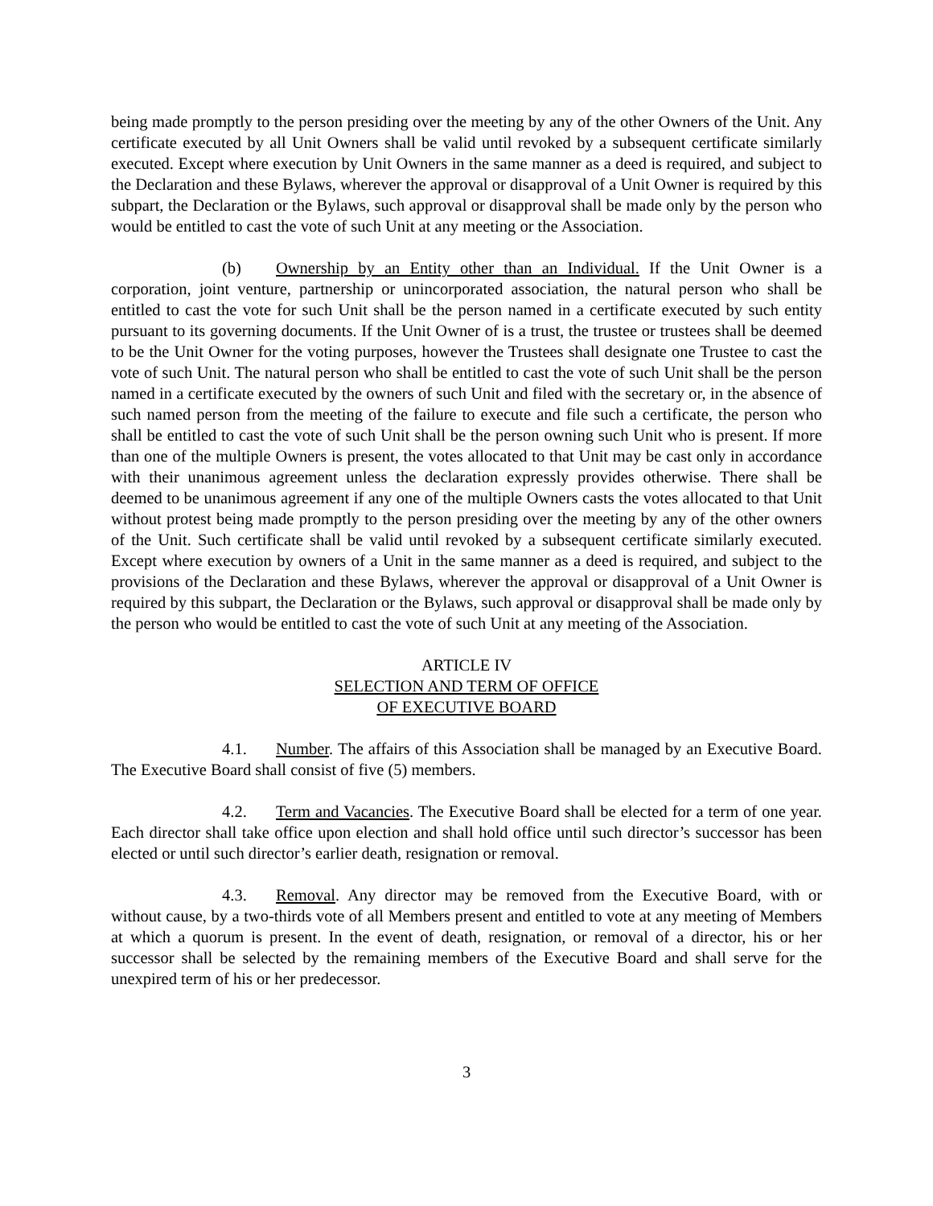being made promptly to the person presiding over the meeting by any of the other Owners of the Unit. Any certificate executed by all Unit Owners shall be valid until revoked by a subsequent certificate similarly executed. Except where execution by Unit Owners in the same manner as a deed is required, and subject to the Declaration and these Bylaws, wherever the approval or disapproval of a Unit Owner is required by this subpart, the Declaration or the Bylaws, such approval or disapproval shall be made only by the person who would be entitled to cast the vote of such Unit at any meeting or the Association.
(b) Ownership by an Entity other than an Individual. If the Unit Owner is a corporation, joint venture, partnership or unincorporated association, the natural person who shall be entitled to cast the vote for such Unit shall be the person named in a certificate executed by such entity pursuant to its governing documents. If the Unit Owner of is a trust, the trustee or trustees shall be deemed to be the Unit Owner for the voting purposes, however the Trustees shall designate one Trustee to cast the vote of such Unit. The natural person who shall be entitled to cast the vote of such Unit shall be the person named in a certificate executed by the owners of such Unit and filed with the secretary or, in the absence of such named person from the meeting of the failure to execute and file such a certificate, the person who shall be entitled to cast the vote of such Unit shall be the person owning such Unit who is present. If more than one of the multiple Owners is present, the votes allocated to that Unit may be cast only in accordance with their unanimous agreement unless the declaration expressly provides otherwise. There shall be deemed to be unanimous agreement if any one of the multiple Owners casts the votes allocated to that Unit without protest being made promptly to the person presiding over the meeting by any of the other owners of the Unit. Such certificate shall be valid until revoked by a subsequent certificate similarly executed. Except where execution by owners of a Unit in the same manner as a deed is required, and subject to the provisions of the Declaration and these Bylaws, wherever the approval or disapproval of a Unit Owner is required by this subpart, the Declaration or the Bylaws, such approval or disapproval shall be made only by the person who would be entitled to cast the vote of such Unit at any meeting of the Association.
ARTICLE IV
SELECTION AND TERM OF OFFICE
OF EXECUTIVE BOARD
4.1. Number. The affairs of this Association shall be managed by an Executive Board. The Executive Board shall consist of five (5) members.
4.2. Term and Vacancies. The Executive Board shall be elected for a term of one year. Each director shall take office upon election and shall hold office until such director’s successor has been elected or until such director’s earlier death, resignation or removal.
4.3. Removal. Any director may be removed from the Executive Board, with or without cause, by a two-thirds vote of all Members present and entitled to vote at any meeting of Members at which a quorum is present. In the event of death, resignation, or removal of a director, his or her successor shall be selected by the remaining members of the Executive Board and shall serve for the unexpired term of his or her predecessor.
3